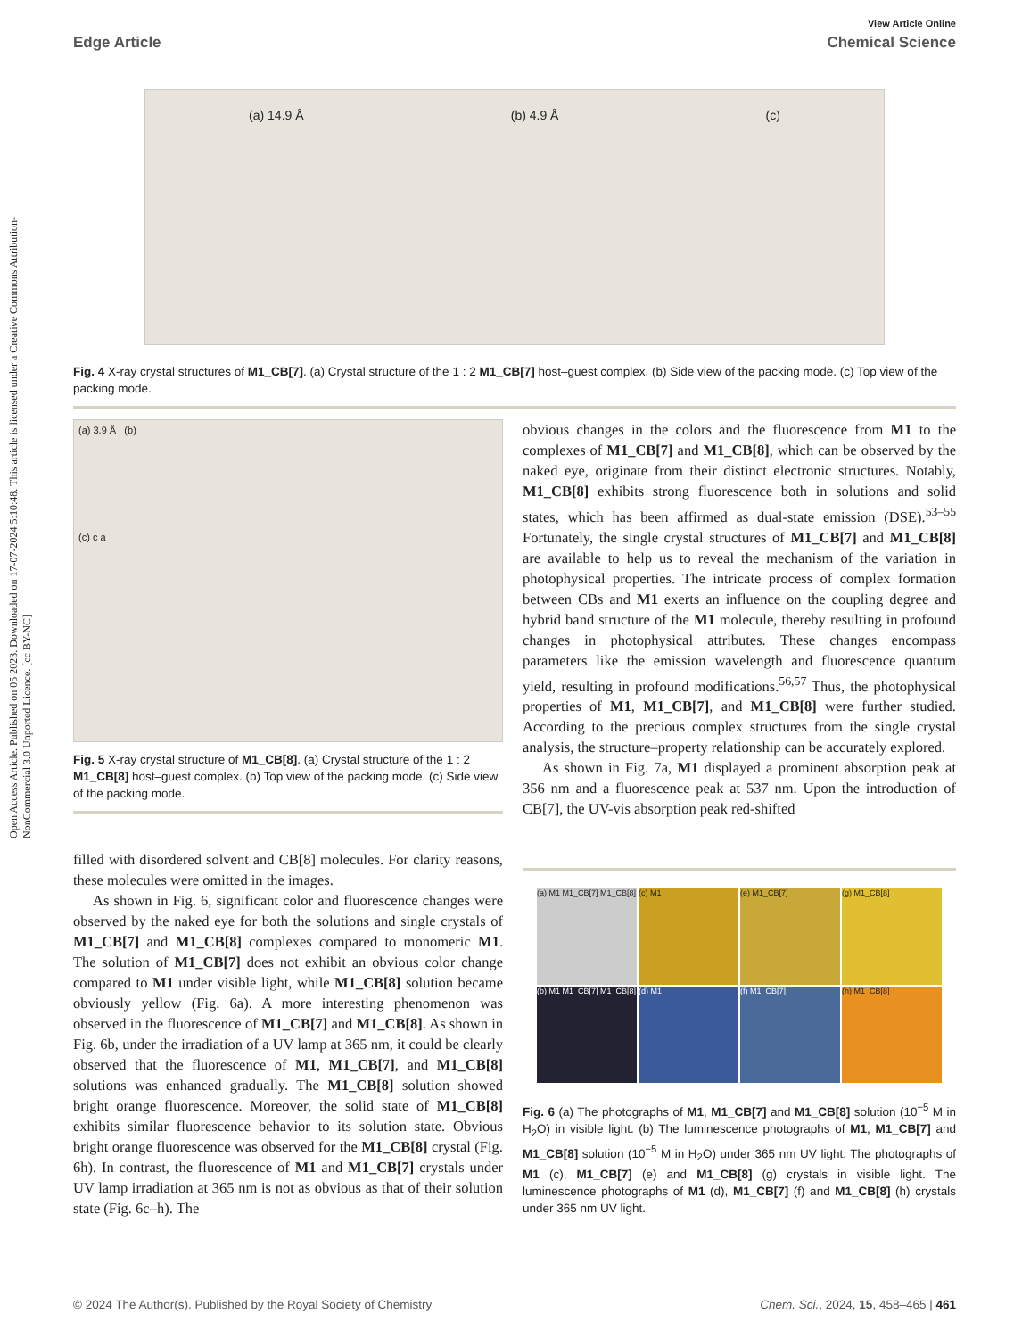Open Access Article. Published on 05 2023. Downloaded on 17-07-2024 5:10:48. This article is licensed under a Creative Commons Attribution-NonCommercial 3.0 Unported Licence. [cc BY-NC]
View Article Online
Edge Article Chemical Science
(a) 14.9 Å (b) 4.9 Å (c)
Fig. 4 X-ray crystal structures of M1_CB[7]. (a) Crystal structure of the 1 : 2 M1_CB[7] host–guest complex. (b) Side view of the packing mode. (c) Top view of the packing mode.
(a) 3.9 Å (b)
(c) c a
Fig. 5 X-ray crystal structure of M1_CB[8]. (a) Crystal structure of the 1 : 2 M1_CB[8] host–guest complex. (b) Top view of the packing mode. (c) Side view of the packing mode.
filled with disordered solvent and CB[8] molecules. For clarity reasons, these molecules were omitted in the images.
As shown in Fig. 6, significant color and fluorescence changes were observed by the naked eye for both the solutions and single crystals of M1_CB[7] and M1_CB[8] complexes compared to monomeric M1. The solution of M1_CB[7] does not exhibit an obvious color change compared to M1 under visible light, while M1_CB[8] solution became obviously yellow (Fig. 6a). A more interesting phenomenon was observed in the fluorescence of M1_CB[7] and M1_CB[8]. As shown in Fig. 6b, under the irradiation of a UV lamp at 365 nm, it could be clearly observed that the fluorescence of M1, M1_CB[7], and M1_CB[8] solutions was enhanced gradually. The M1_CB[8] solution showed bright orange fluorescence. Moreover, the solid state of M1_CB[8] exhibits similar fluorescence behavior to its solution state. Obvious bright orange fluorescence was observed for the M1_CB[8] crystal (Fig. 6h). In contrast, the fluorescence of M1 and M1_CB[7] crystals under UV lamp irradiation at 365 nm is not as obvious as that of their solution state (Fig. 6c–h). The
obvious changes in the colors and the fluorescence from M1 to the complexes of M1_CB[7] and M1_CB[8], which can be observed by the naked eye, originate from their distinct electronic structures. Notably, M1_CB[8] exhibits strong fluorescence both in solutions and solid states, which has been affirmed as dual-state emission (DSE).<sup>53–55</sup> Fortunately, the single crystal structures of M1_CB[7] and M1_CB[8] are available to help us to reveal the mechanism of the variation in photophysical properties. The intricate process of complex formation between CBs and M1 exerts an influence on the coupling degree and hybrid band structure of the M1 molecule, thereby resulting in profound changes in photophysical attributes. These changes encompass parameters like the emission wavelength and fluorescence quantum yield, resulting in profound modifications.<sup>56,57</sup> Thus, the photophysical properties of M1, M1_CB[7], and M1_CB[8] were further studied. According to the precious complex structures from the single crystal analysis, the structure–property relationship can be accurately explored.
As shown in Fig. 7a, M1 displayed a prominent absorption peak at 356 nm and a fluorescence peak at 537 nm. Upon the introduction of CB[7], the UV-vis absorption peak red-shifted
(a) M1 M1_CB[7] M1_CB[8]
(c) M1
(e) M1_CB[7]
(g) M1_CB[8]
(b) M1 M1_CB[7] M1_CB[8]
(d) M1
(f) M1_CB[7]
(h) M1_CB[8]
Fig. 6 (a) The photographs of M1, M1_CB[7] and M1_CB[8] solution (10<sup>−5</sup> M in H<sub>2</sub>O) in visible light. (b) The luminescence photographs of M1, M1_CB[7] and M1_CB[8] solution (10<sup>−5</sup> M in H<sub>2</sub>O) under 365 nm UV light. The photographs of M1 (c), M1_CB[7] (e) and M1_CB[8] (g) crystals in visible light. The luminescence photographs of M1 (d), M1_CB[7] (f) and M1_CB[8] (h) crystals under 365 nm UV light.
© 2024 The Author(s). Published by the Royal Society of Chemistry Chem. Sci., 2024, 15, 458–465 | 461